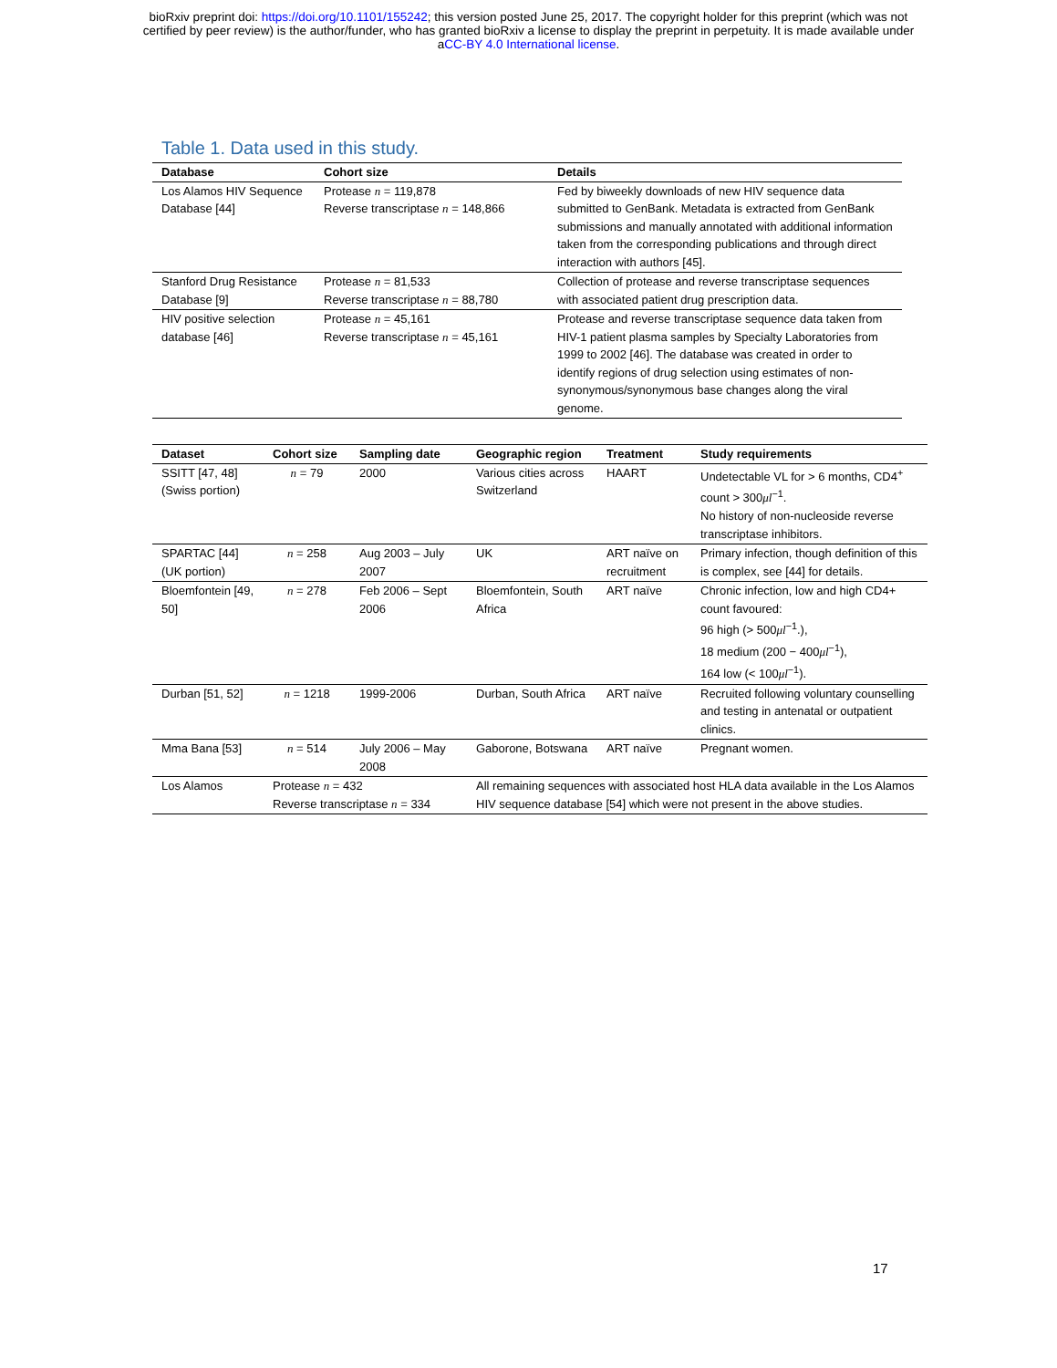bioRxiv preprint doi: https://doi.org/10.1101/155242; this version posted June 25, 2017. The copyright holder for this preprint (which was not
certified by peer review) is the author/funder, who has granted bioRxiv a license to display the preprint in perpetuity. It is made available under
aCC-BY 4.0 International license.
Table 1. Data used in this study.
| Database | Cohort size | Details |
| --- | --- | --- |
| Los Alamos HIV Sequence Database [44] | Protease n = 119,878 Reverse transcriptase n = 148,866 | Fed by biweekly downloads of new HIV sequence data submitted to GenBank. Metadata is extracted from GenBank submissions and manually annotated with additional information taken from the corresponding publications and through direct interaction with authors [45]. |
| Stanford Drug Resistance Database [9] | Protease n = 81,533 Reverse transcriptase n = 88,780 | Collection of protease and reverse transcriptase sequences with associated patient drug prescription data. |
| HIV positive selection database [46] | Protease n = 45,161 Reverse transcriptase n = 45,161 | Protease and reverse transcriptase sequence data taken from HIV-1 patient plasma samples by Specialty Laboratories from 1999 to 2002 [46]. The database was created in order to identify regions of drug selection using estimates of non-synonymous/synonymous base changes along the viral genome. |
| Dataset | Cohort size | Sampling date | Geographic region | Treatment | Study requirements |
| --- | --- | --- | --- | --- | --- |
| SSITT [47, 48] (Swiss portion) | n = 79 | 2000 | Various cities across Switzerland | HAART | Undetectable VL for > 6 months, CD4<sup>+</sup> count > 300 μl<sup>−1</sup>. No history of non-nucleoside reverse transcriptase inhibitors. |
| SPARTAC [44] (UK portion) | n = 258 | Aug 2003 – July 2007 | UK | ART naïve on recruitment | Primary infection, though definition of this is complex, see [44] for details. |
| Bloemfontein [49, 50] | n = 278 | Feb 2006 – Sept 2006 | Bloemfontein, South Africa | ART naïve | Chronic infection, low and high CD4+ count favoured: 96 high (> 500 μl<sup>−1</sup>.), 18 medium (200 − 400 μl<sup>−1</sup>), 164 low (< 100 μl<sup>−1</sup>). |
| Durban [51, 52] | n = 1218 | 1999-2006 | Durban, South Africa | ART naïve | Recruited following voluntary counselling and testing in antenatal or outpatient clinics. |
| Mma Bana [53] | n = 514 | July 2006 – May 2008 | Gaborone, Botswana | ART naïve | Pregnant women. |
| Los Alamos | Protease n = 432 Reverse transcriptase n = 334 | | All remaining sequences with associated host HLA data available in the Los Alamos HIV sequence database [54] which were not present in the above studies. | | |
17